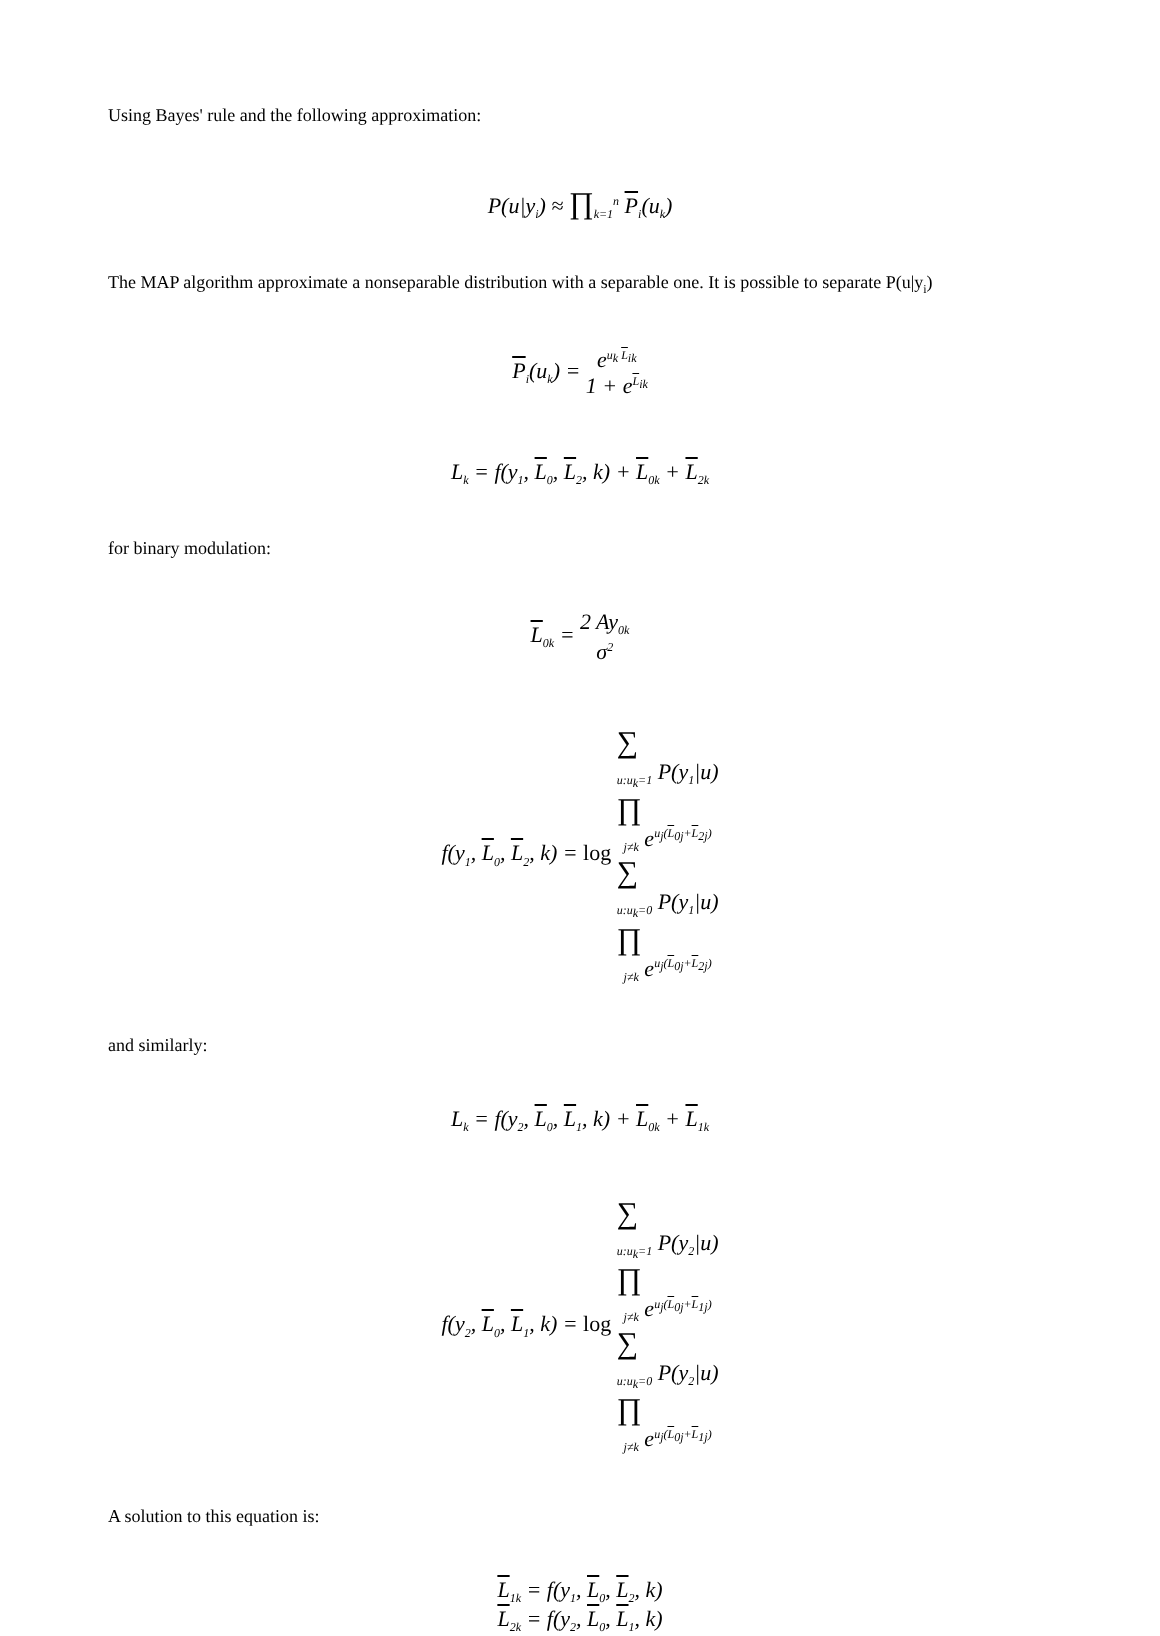Using Bayes' rule and the following approximation:
P(u|y<sub>i</sub>) ≈ ∏<sub>k=1</sub><sup>n</sup> P<sub>i</sub>(u<sub>k</sub>)
The MAP algorithm approximate a nonseparable distribution with a separable one. It is possible to separate P(u|y<sub>i</sub>)
P<sub>i</sub>(u<sub>k</sub>) = e<sup>u<sub>k</sub> L <sub>ik</sub></sup> 1 + e<sup>L <sub>ik</sub></sup>
L<sub>k</sub> = f(y<sub>1</sub>, L<sub>0</sub>, L<sub>2</sub>, k) + L<sub>0k</sub> + L<sub>2k</sub>
for binary modulation:
L<sub>0k</sub> = 2 Ay<sub>0k</sub> σ<sup>2</sup>
f(y<sub>1</sub>, L<sub>0</sub>, L<sub>2</sub>, k) = log ∑
<sub>u:u<sub>k</sub>=1</sub> P(y<sub>1</sub>|u)
∏
<sub>j≠k</sub> e<sup>u<sub>j</sub>(L <sub>0j</sub>+ L <sub>2j</sub>)</sup> ∑
<sub>u:u<sub>k</sub>=0</sub> P(y<sub>1</sub>|u)
∏
<sub>j≠k</sub> e<sup>u<sub>j</sub>(L <sub>0j</sub>+ L <sub>2j</sub>)</sup>
and similarly:
L<sub>k</sub> = f(y<sub>2</sub>, L<sub>0</sub>, L<sub>1</sub>, k) + L<sub>0k</sub> + L<sub>1k</sub>
f(y<sub>2</sub>, L<sub>0</sub>, L<sub>1</sub>, k) = log ∑
<sub>u:u<sub>k</sub>=1</sub> P(y<sub>2</sub>|u)
∏
<sub>j≠k</sub> e<sup>u<sub>j</sub>(L <sub>0j</sub>+ L <sub>1j</sub>)</sup> ∑
<sub>u:u<sub>k</sub>=0</sub> P(y<sub>2</sub>|u)
∏
<sub>j≠k</sub> e<sup>u<sub>j</sub>(L <sub>0j</sub>+ L <sub>1j</sub>)</sup>
A solution to this equation is:
L<sub>1k</sub> = f(y<sub>1</sub>, L<sub>0</sub>, L<sub>2</sub>, k)
L<sub>2k</sub> = f(y<sub>2</sub>, L<sub>0</sub>, L<sub>1</sub>, k)